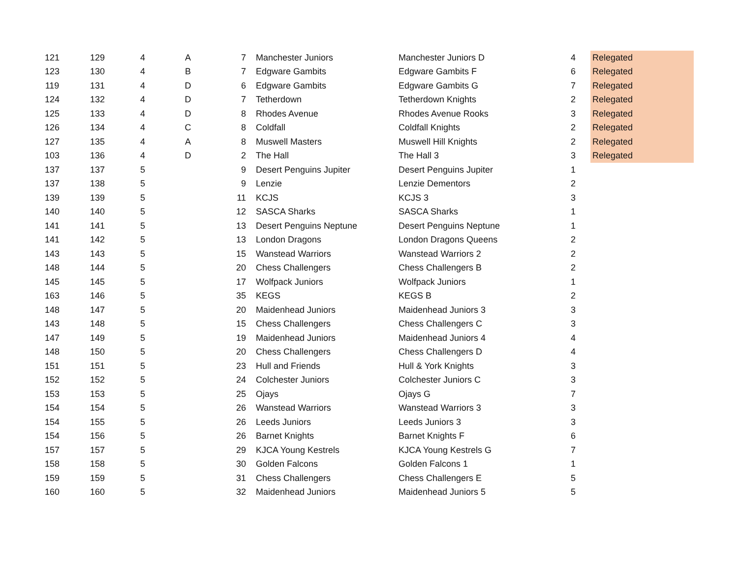| 121 | 129 | 4 | A | 7 | Manchester Juniors | Manchester Juniors D | 4 | Relegated |
| 123 | 130 | 4 | B | 7 | Edgware Gambits | Edgware Gambits F | 6 | Relegated |
| 119 | 131 | 4 | D | 6 | Edgware Gambits | Edgware Gambits G | 7 | Relegated |
| 124 | 132 | 4 | D | 7 | Tetherdown | Tetherdown Knights | 2 | Relegated |
| 125 | 133 | 4 | D | 8 | Rhodes Avenue | Rhodes Avenue Rooks | 3 | Relegated |
| 126 | 134 | 4 | C | 8 | Coldfall | Coldfall Knights | 2 | Relegated |
| 127 | 135 | 4 | A | 8 | Muswell Masters | Muswell Hill Knights | 2 | Relegated |
| 103 | 136 | 4 | D | 2 | The Hall | The Hall 3 | 3 | Relegated |
| 137 | 137 | 5 | | 9 | Desert Penguins Jupiter | Desert Penguins Jupiter | 1 | |
| 137 | 138 | 5 | | 9 | Lenzie | Lenzie Dementors | 2 | |
| 139 | 139 | 5 | | 11 | KCJS | KCJS 3 | 3 | |
| 140 | 140 | 5 | | 12 | SASCA Sharks | SASCA Sharks | 1 | |
| 141 | 141 | 5 | | 13 | Desert Penguins Neptune | Desert Penguins Neptune | 1 | |
| 141 | 142 | 5 | | 13 | London Dragons | London Dragons Queens | 2 | |
| 143 | 143 | 5 | | 15 | Wanstead Warriors | Wanstead Warriors 2 | 2 | |
| 148 | 144 | 5 | | 20 | Chess Challengers | Chess Challengers B | 2 | |
| 145 | 145 | 5 | | 17 | Wolfpack Juniors | Wolfpack Juniors | 1 | |
| 163 | 146 | 5 | | 35 | KEGS | KEGS B | 2 | |
| 148 | 147 | 5 | | 20 | Maidenhead Juniors | Maidenhead Juniors 3 | 3 | |
| 143 | 148 | 5 | | 15 | Chess Challengers | Chess Challengers C | 3 | |
| 147 | 149 | 5 | | 19 | Maidenhead Juniors | Maidenhead Juniors 4 | 4 | |
| 148 | 150 | 5 | | 20 | Chess Challengers | Chess Challengers D | 4 | |
| 151 | 151 | 5 | | 23 | Hull and Friends | Hull & York Knights | 3 | |
| 152 | 152 | 5 | | 24 | Colchester Juniors | Colchester Juniors C | 3 | |
| 153 | 153 | 5 | | 25 | Ojays | Ojays G | 7 | |
| 154 | 154 | 5 | | 26 | Wanstead Warriors | Wanstead Warriors 3 | 3 | |
| 154 | 155 | 5 | | 26 | Leeds Juniors | Leeds Juniors 3 | 3 | |
| 154 | 156 | 5 | | 26 | Barnet Knights | Barnet Knights F | 6 | |
| 157 | 157 | 5 | | 29 | KJCA Young Kestrels | KJCA Young Kestrels G | 7 | |
| 158 | 158 | 5 | | 30 | Golden Falcons | Golden Falcons 1 | 1 | |
| 159 | 159 | 5 | | 31 | Chess Challengers | Chess Challengers E | 5 | |
| 160 | 160 | 5 | | 32 | Maidenhead Juniors | Maidenhead Juniors 5 | 5 | |